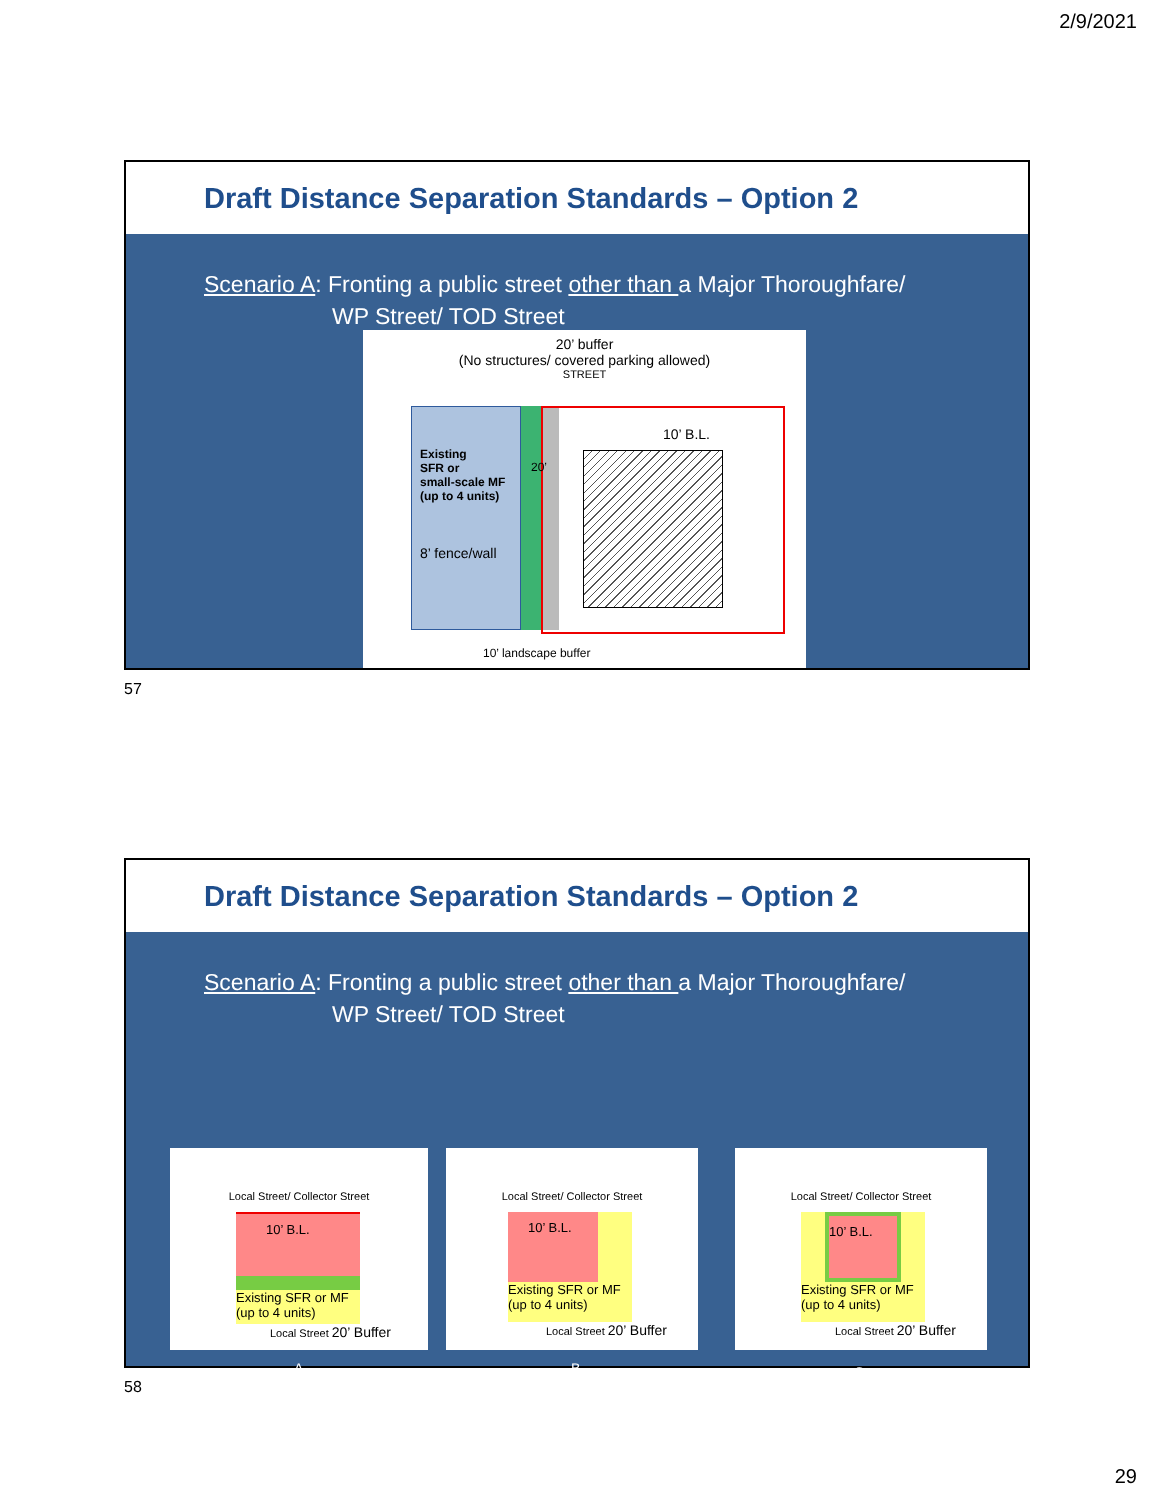2/9/2021
Draft Distance Separation Standards – Option 2
Scenario A: Fronting a public street other than a Major Thoroughfare/
WP Street/ TOD Street
20’ buffer
(No structures/ covered parking allowed)
STREET
Existing
SFR or
small-scale MF
(up to 4 units)
8’ fence/wall
20’
10’ B.L.
10’ landscape buffer
57
Draft Distance Separation Standards – Option 2
Scenario A: Fronting a public street other than a Major Thoroughfare/
WP Street/ TOD Street
Local Street/ Collector Street
10’ B.L.
Existing SFR or MF (up to 4 units)
Local Street 20’ Buffer
Local Street/ Collector Street
10’ B.L.
Existing SFR or MF (up to 4 units)
Local Street 20’ Buffer
Local Street/ Collector Street
10’ B.L.
Existing SFR or MF (up to 4 units)
Local Street 20’ Buffer
A B C
58
29